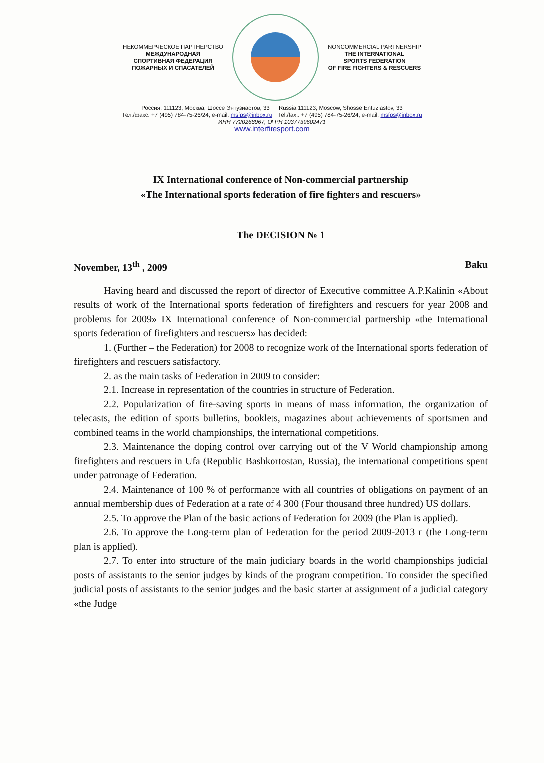НЕКОММЕРЧЕСКОЕ ПАРТНЕРСТВО
МЕЖДУНАРОДНАЯ
СПОРТИВНАЯ ФЕДЕРАЦИЯ
ПОЖАРНЫХ И СПАСАТЕЛЕЙ
NONCOMMERCIAL PARTNERSHIP
THE INTERNATIONAL
SPORTS FEDERATION
OF FIRE FIGHTERS & RESCUERS
Россия, 111123, Москва, Шоссе Энтузиастов, 33 Russia 111123, Moscow, Shosse Entuziastov, 33
Тел./факс: +7 (495) 784-75-26/24, e-mail: msfps@inbox.ru Tel./fax.: +7 (495) 784-75-26/24, e-mail: msfps@inbox.ru
ИНН 7720268967; ОГРН 1037739602471
www.interfiresport.com
IX International conference of Non-commercial partnership
«The International sports federation of fire fighters and rescuers»
The DECISION № 1
November, 13<sup>th</sup> , 2009 Baku
Having heard and discussed the report of director of Executive committee A.P.Kalinin «About results of work of the International sports federation of firefighters and rescuers for year 2008 and problems for 2009» IX International conference of Non-commercial partnership «the International sports federation of firefighters and rescuers» has decided:
1. (Further – the Federation) for 2008 to recognize work of the International sports federation of firefighters and rescuers satisfactory.
2. as the main tasks of Federation in 2009 to consider:
2.1. Increase in representation of the countries in structure of Federation.
2.2. Popularization of fire-saving sports in means of mass information, the organization of telecasts, the edition of sports bulletins, booklets, magazines about achievements of sportsmen and combined teams in the world championships, the international competitions.
2.3. Maintenance the doping control over carrying out of the V World championship among firefighters and rescuers in Ufa (Republic Bashkortostan, Russia), the international competitions spent under patronage of Federation.
2.4. Maintenance of 100 % of performance with all countries of obligations on payment of an annual membership dues of Federation at a rate of 4 300 (Four thousand three hundred) US dollars.
2.5. To approve the Plan of the basic actions of Federation for 2009 (the Plan is applied).
2.6. To approve the Long-term plan of Federation for the period 2009-2013 г (the Long-term plan is applied).
2.7. To enter into structure of the main judiciary boards in the world championships judicial posts of assistants to the senior judges by kinds of the program competition. To consider the specified judicial posts of assistants to the senior judges and the basic starter at assignment of a judicial category «the Judge